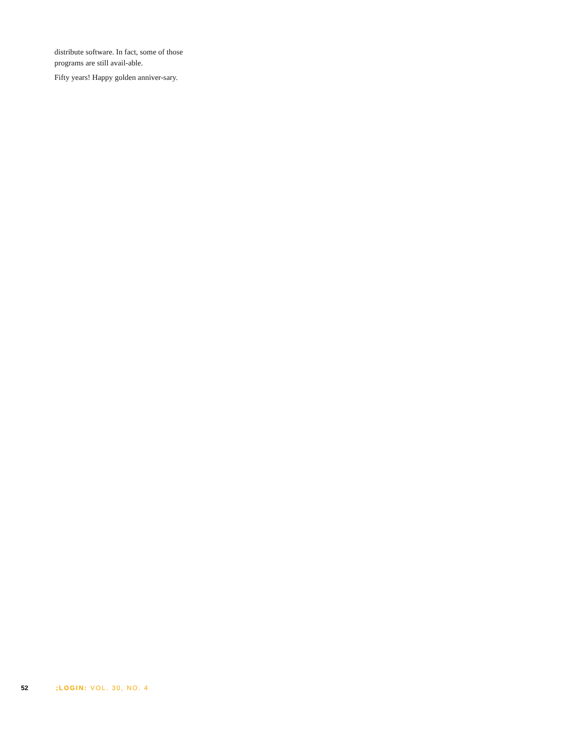distribute software. In fact, some of those programs are still avail-able.
Fifty years! Happy golden anniver-sary.
52 ;LOGIN: VOL. 30, NO. 4